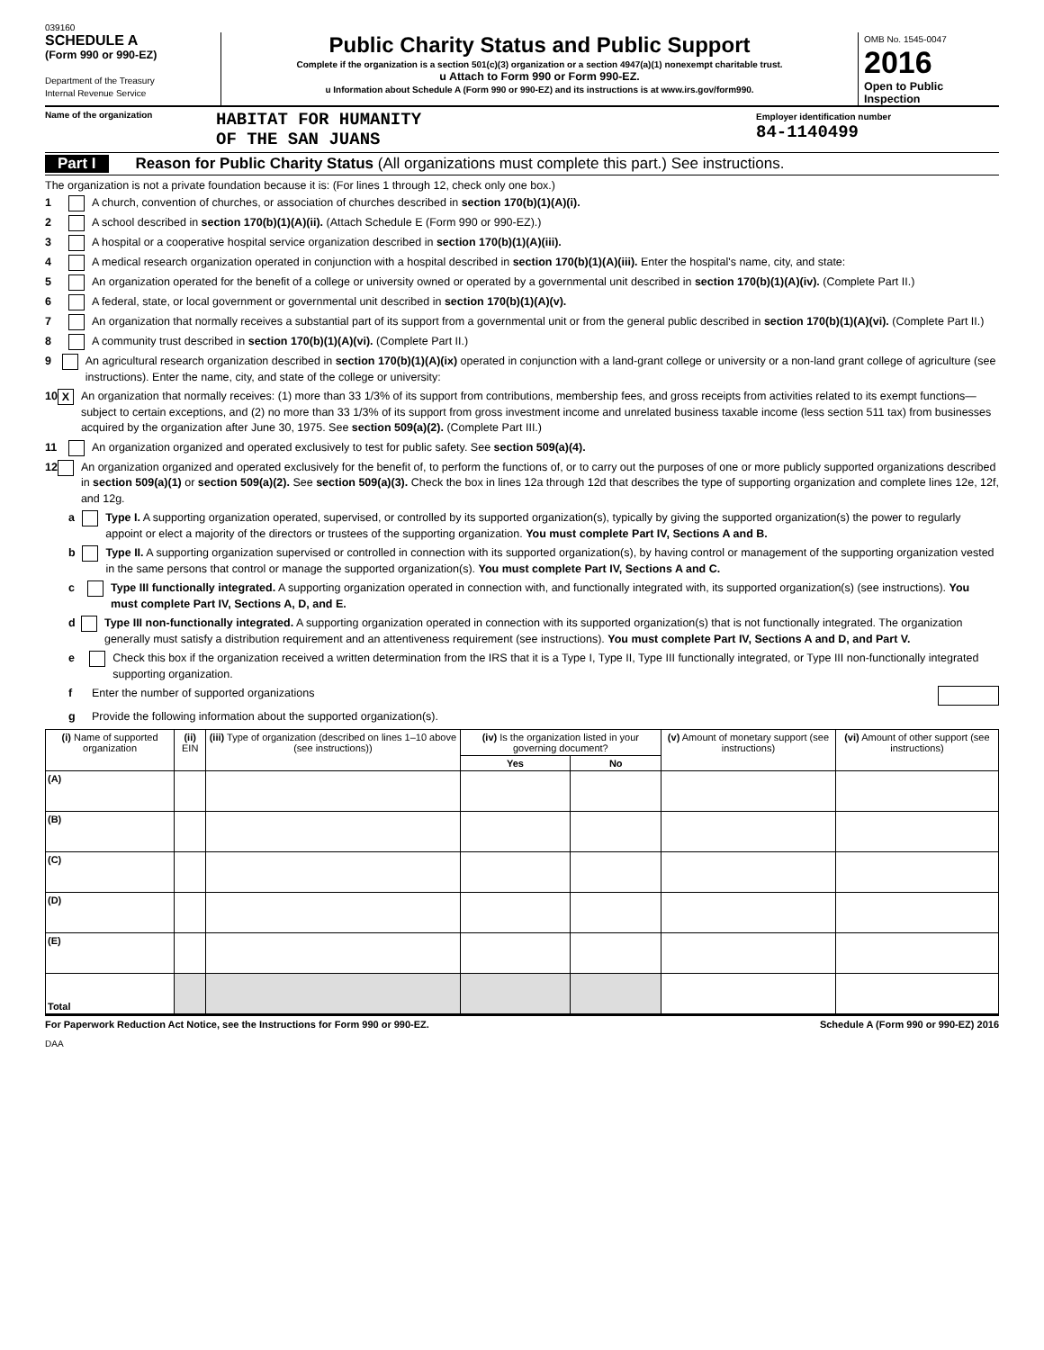039160
SCHEDULE A
(Form 990 or 990-EZ)
Department of the Treasury
Internal Revenue Service
Public Charity Status and Public Support
Complete if the organization is a section 501(c)(3) organization or a section 4947(a)(1) nonexempt charitable trust.
u Attach to Form 990 or Form 990-EZ.
u Information about Schedule A (Form 990 or 990-EZ) and its instructions is at www.irs.gov/form990.
OMB No. 1545-0047
2016
Open to Public Inspection
Name of the organization
HABITAT FOR HUMANITY
OF THE SAN JUANS
Employer identification number
84-1140499
Part I Reason for Public Charity Status (All organizations must complete this part.) See instructions.
The organization is not a private foundation because it is: (For lines 1 through 12, check only one box.)
1 A church, convention of churches, or association of churches described in section 170(b)(1)(A)(i).
2 A school described in section 170(b)(1)(A)(ii). (Attach Schedule E (Form 990 or 990-EZ).)
3 A hospital or a cooperative hospital service organization described in section 170(b)(1)(A)(iii).
4 A medical research organization operated in conjunction with a hospital described in section 170(b)(1)(A)(iii). Enter the hospital's name, city, and state:
5 An organization operated for the benefit of a college or university owned or operated by a governmental unit described in section 170(b)(1)(A)(iv). (Complete Part II.)
6 A federal, state, or local government or governmental unit described in section 170(b)(1)(A)(v).
7 An organization that normally receives a substantial part of its support from a governmental unit or from the general public described in section 170(b)(1)(A)(vi). (Complete Part II.)
8 A community trust described in section 170(b)(1)(A)(vi). (Complete Part II.)
9 An agricultural research organization described in section 170(b)(1)(A)(ix) operated in conjunction with a land-grant college or university or a non-land grant college of agriculture (see instructions). Enter the name, city, and state of the college or university:
10 X An organization that normally receives: (1) more than 33 1/3% of its support from contributions, membership fees, and gross receipts from activities related to its exempt functions—subject to certain exceptions, and (2) no more than 33 1/3% of its support from gross investment income and unrelated business taxable income (less section 511 tax) from businesses acquired by the organization after June 30, 1975. See section 509(a)(2). (Complete Part III.)
11 An organization organized and operated exclusively to test for public safety. See section 509(a)(4).
12 An organization organized and operated exclusively for the benefit of, to perform the functions of, or to carry out the purposes of one or more publicly supported organizations described in section 509(a)(1) or section 509(a)(2). See section 509(a)(3). Check the box in lines 12a through 12d that describes the type of supporting organization and complete lines 12e, 12f, and 12g.
a Type I. A supporting organization operated, supervised, or controlled by its supported organization(s), typically by giving the supported organization(s) the power to regularly appoint or elect a majority of the directors or trustees of the supporting organization. You must complete Part IV, Sections A and B.
b Type II. A supporting organization supervised or controlled in connection with its supported organization(s), by having control or management of the supporting organization vested in the same persons that control or manage the supported organization(s). You must complete Part IV, Sections A and C.
c Type III functionally integrated. A supporting organization operated in connection with, and functionally integrated with, its supported organization(s) (see instructions). You must complete Part IV, Sections A, D, and E.
d Type III non-functionally integrated. A supporting organization operated in connection with its supported organization(s) that is not functionally integrated. The organization generally must satisfy a distribution requirement and an attentiveness requirement (see instructions). You must complete Part IV, Sections A and D, and Part V.
e Check this box if the organization received a written determination from the IRS that it is a Type I, Type II, Type III functionally integrated, or Type III non-functionally integrated supporting organization.
f Enter the number of supported organizations
g Provide the following information about the supported organization(s).
| (i) Name of supported organization | (ii) EIN | (iii) Type of organization (described on lines 1–10 above (see instructions)) | (iv) Is the organization listed in your governing document? | | (v) Amount of monetary support (see instructions) | (vi) Amount of other support (see instructions) |
| --- | --- | --- | --- | --- | --- | --- |
| | | | Yes | No | | |
| (A) | | | | | | |
| (B) | | | | | | |
| (C) | | | | | | |
| (D) | | | | | | |
| (E) | | | | | | |
| Total | | | | | | |
For Paperwork Reduction Act Notice, see the Instructions for Form 990 or 990-EZ. Schedule A (Form 990 or 990-EZ) 2016
DAA